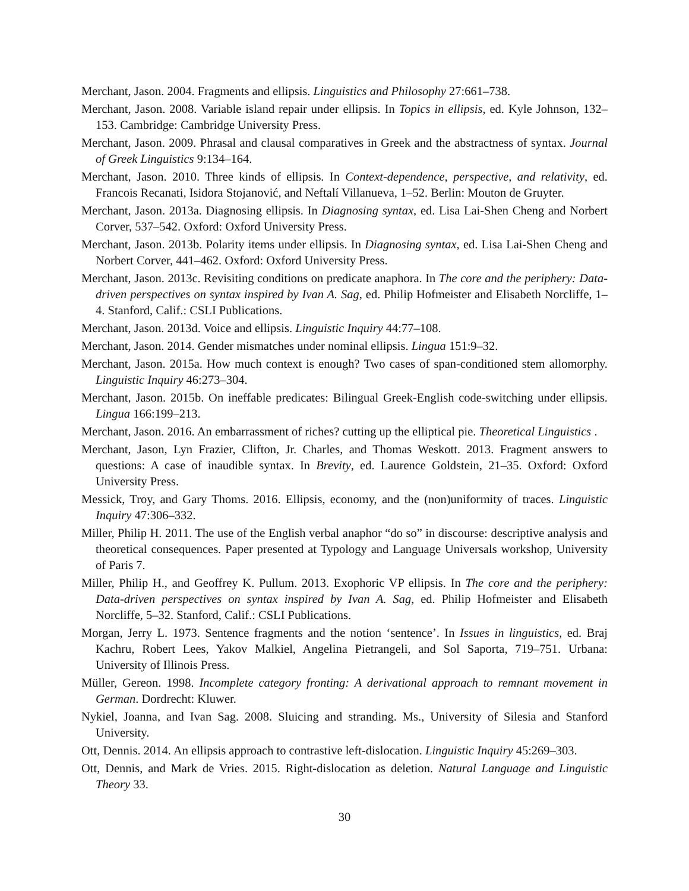Merchant, Jason. 2004. Fragments and ellipsis. Linguistics and Philosophy 27:661–738.
Merchant, Jason. 2008. Variable island repair under ellipsis. In Topics in ellipsis, ed. Kyle Johnson, 132–153. Cambridge: Cambridge University Press.
Merchant, Jason. 2009. Phrasal and clausal comparatives in Greek and the abstractness of syntax. Journal of Greek Linguistics 9:134–164.
Merchant, Jason. 2010. Three kinds of ellipsis. In Context-dependence, perspective, and relativity, ed. Francois Recanati, Isidora Stojanović, and Neftalí Villanueva, 1–52. Berlin: Mouton de Gruyter.
Merchant, Jason. 2013a. Diagnosing ellipsis. In Diagnosing syntax, ed. Lisa Lai-Shen Cheng and Norbert Corver, 537–542. Oxford: Oxford University Press.
Merchant, Jason. 2013b. Polarity items under ellipsis. In Diagnosing syntax, ed. Lisa Lai-Shen Cheng and Norbert Corver, 441–462. Oxford: Oxford University Press.
Merchant, Jason. 2013c. Revisiting conditions on predicate anaphora. In The core and the periphery: Data-driven perspectives on syntax inspired by Ivan A. Sag, ed. Philip Hofmeister and Elisabeth Norcliffe, 1–4. Stanford, Calif.: CSLI Publications.
Merchant, Jason. 2013d. Voice and ellipsis. Linguistic Inquiry 44:77–108.
Merchant, Jason. 2014. Gender mismatches under nominal ellipsis. Lingua 151:9–32.
Merchant, Jason. 2015a. How much context is enough? Two cases of span-conditioned stem allomorphy. Linguistic Inquiry 46:273–304.
Merchant, Jason. 2015b. On ineffable predicates: Bilingual Greek-English code-switching under ellipsis. Lingua 166:199–213.
Merchant, Jason. 2016. An embarrassment of riches? cutting up the elliptical pie. Theoretical Linguistics .
Merchant, Jason, Lyn Frazier, Clifton, Jr. Charles, and Thomas Weskott. 2013. Fragment answers to questions: A case of inaudible syntax. In Brevity, ed. Laurence Goldstein, 21–35. Oxford: Oxford University Press.
Messick, Troy, and Gary Thoms. 2016. Ellipsis, economy, and the (non)uniformity of traces. Linguistic Inquiry 47:306–332.
Miller, Philip H. 2011. The use of the English verbal anaphor “do so” in discourse: descriptive analysis and theoretical consequences. Paper presented at Typology and Language Universals workshop, University of Paris 7.
Miller, Philip H., and Geoffrey K. Pullum. 2013. Exophoric VP ellipsis. In The core and the periphery: Data-driven perspectives on syntax inspired by Ivan A. Sag, ed. Philip Hofmeister and Elisabeth Norcliffe, 5–32. Stanford, Calif.: CSLI Publications.
Morgan, Jerry L. 1973. Sentence fragments and the notion ‘sentence’. In Issues in linguistics, ed. Braj Kachru, Robert Lees, Yakov Malkiel, Angelina Pietrangeli, and Sol Saporta, 719–751. Urbana: University of Illinois Press.
Müller, Gereon. 1998. Incomplete category fronting: A derivational approach to remnant movement in German. Dordrecht: Kluwer.
Nykiel, Joanna, and Ivan Sag. 2008. Sluicing and stranding. Ms., University of Silesia and Stanford University.
Ott, Dennis. 2014. An ellipsis approach to contrastive left-dislocation. Linguistic Inquiry 45:269–303.
Ott, Dennis, and Mark de Vries. 2015. Right-dislocation as deletion. Natural Language and Linguistic Theory 33.
30